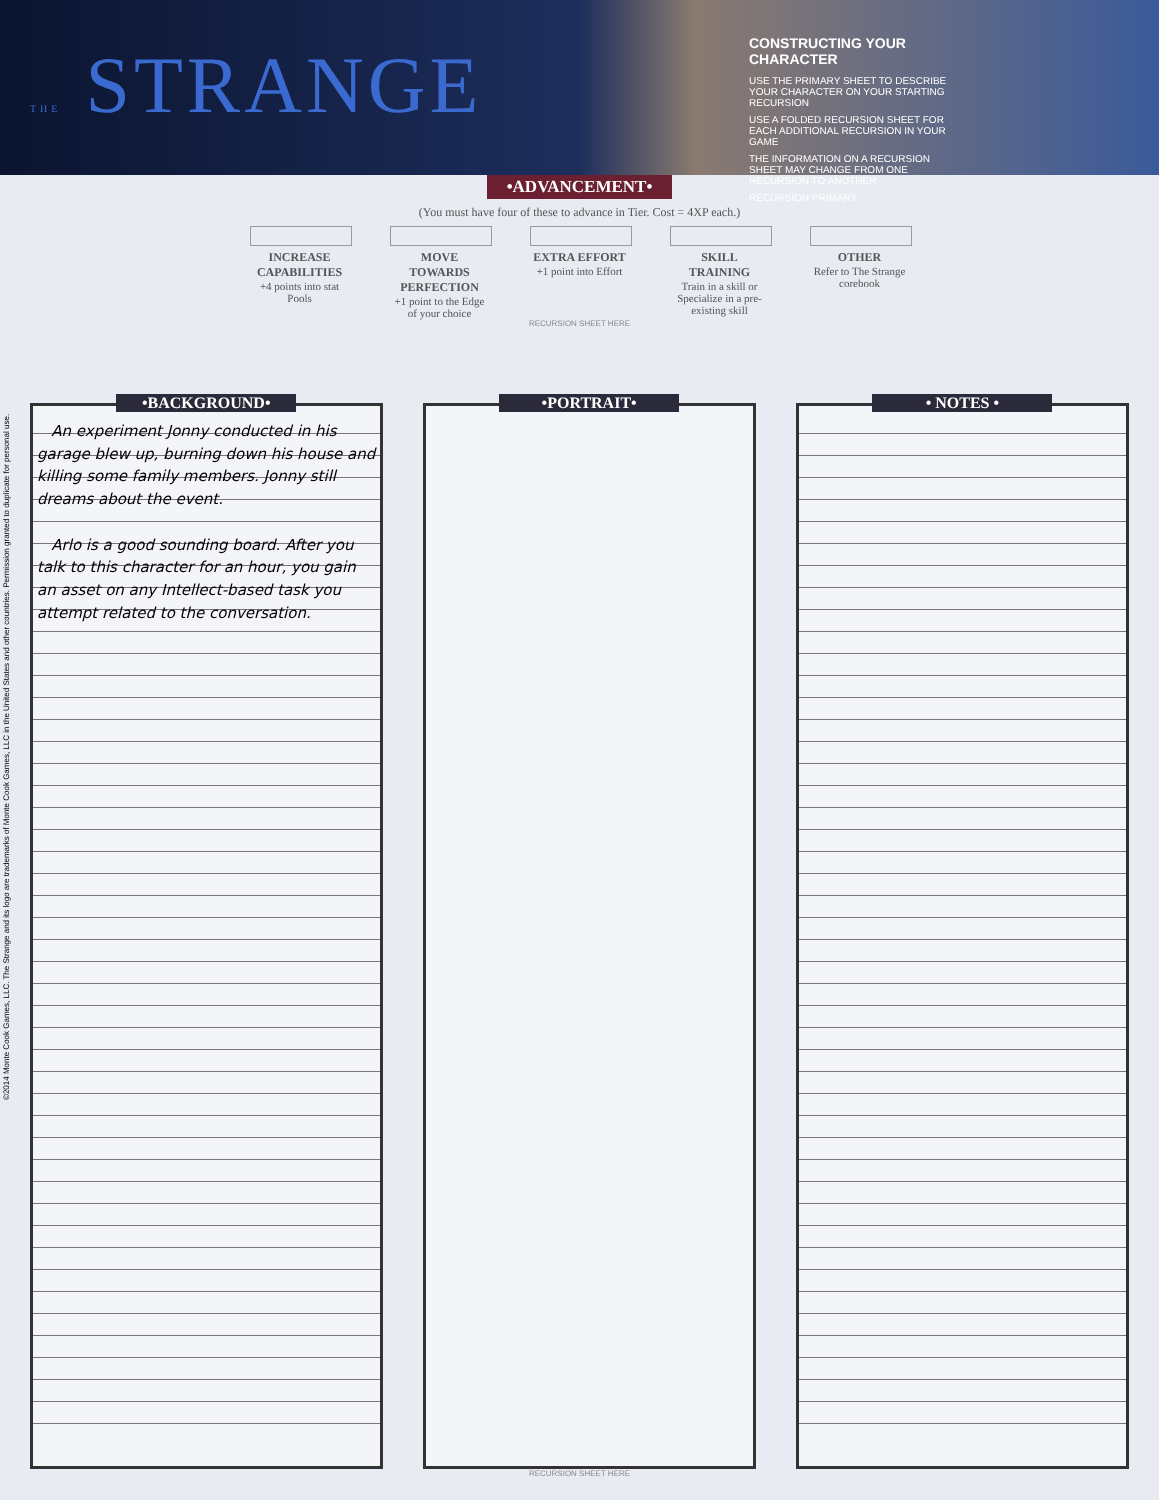THE STRANGE
CONSTRUCTING YOUR CHARACTER
USE THE PRIMARY SHEET TO DESCRIBE YOUR CHARACTER ON YOUR STARTING RECURSION
USE A FOLDED RECURSION SHEET FOR EACH ADDITIONAL RECURSION IN YOUR GAME
THE INFORMATION ON A RECURSION SHEET MAY CHANGE FROM ONE RECURSION TO ANOTHER
RECURSION PRIMARY
•ADVANCEMENT•
(You must have four of these to advance in Tier. Cost = 4XP each.)
INCREASE CAPABILITIES
+4 points into stat Pools
MOVE TOWARDS PERFECTION
+1 point to the Edge of your choice
EXTRA EFFORT
+1 point into Effort
SKILL TRAINING
Train in a skill or Specialize in a pre-existing skill
OTHER
Refer to The Strange corebook
RECURSION SHEET HERE
•BACKGROUND•
An experiment Jonny conducted in his garage blew up, burning down his house and killing some family members. Jonny still dreams about the event.
Arlo is a good sounding board. After you talk to this character for an hour, you gain an asset on any Intellect-based task you attempt related to the conversation.
•PORTRAIT• • NOTES •
RECURSION SHEET HERE
©2014 Monte Cook Games, LLC. The Strange and its logo are trademarks of Monte Cook Games, LLC in the United States and other countries. Permission granted to duplicate for personal use.